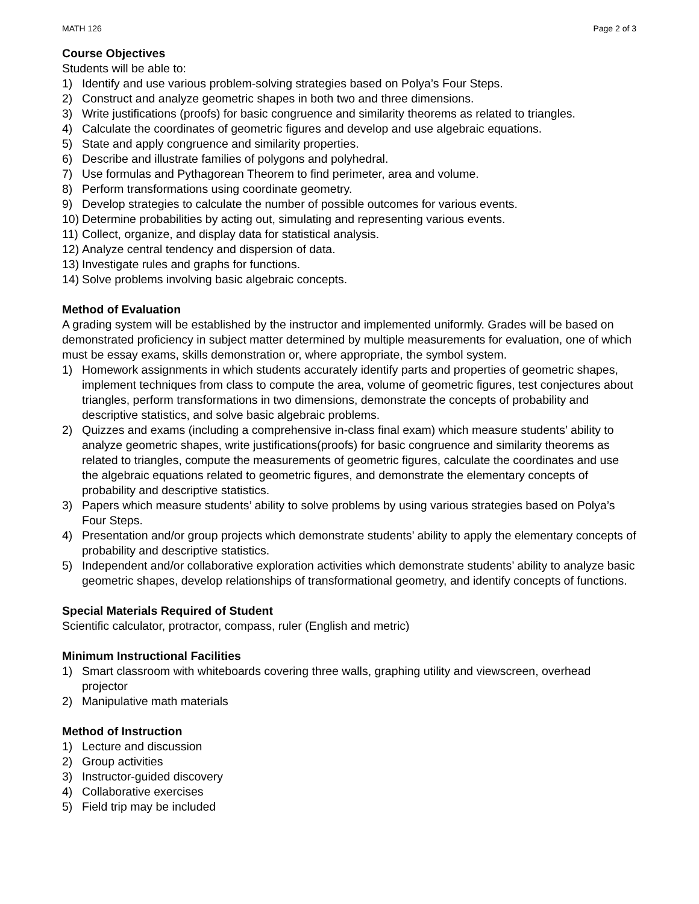MATH 126 Page 2 of 3
Course Objectives
Students will be able to:
1) Identify and use various problem-solving strategies based on Polya’s Four Steps.
2) Construct and analyze geometric shapes in both two and three dimensions.
3) Write justifications (proofs) for basic congruence and similarity theorems as related to triangles.
4) Calculate the coordinates of geometric figures and develop and use algebraic equations.
5) State and apply congruence and similarity properties.
6) Describe and illustrate families of polygons and polyhedral.
7) Use formulas and Pythagorean Theorem to find perimeter, area and volume.
8) Perform transformations using coordinate geometry.
9) Develop strategies to calculate the number of possible outcomes for various events.
10) Determine probabilities by acting out, simulating and representing various events.
11) Collect, organize, and display data for statistical analysis.
12) Analyze central tendency and dispersion of data.
13) Investigate rules and graphs for functions.
14) Solve problems involving basic algebraic concepts.
Method of Evaluation
A grading system will be established by the instructor and implemented uniformly. Grades will be based on demonstrated proficiency in subject matter determined by multiple measurements for evaluation, one of which must be essay exams, skills demonstration or, where appropriate, the symbol system.
1) Homework assignments in which students accurately identify parts and properties of geometric shapes, implement techniques from class to compute the area, volume of geometric figures, test conjectures about triangles, perform transformations in two dimensions, demonstrate the concepts of probability and descriptive statistics, and solve basic algebraic problems.
2) Quizzes and exams (including a comprehensive in-class final exam) which measure students’ ability to analyze geometric shapes, write justifications(proofs) for basic congruence and similarity theorems as related to triangles, compute the measurements of geometric figures, calculate the coordinates and use the algebraic equations related to geometric figures, and demonstrate the elementary concepts of probability and descriptive statistics.
3) Papers which measure students’ ability to solve problems by using various strategies based on Polya’s Four Steps.
4) Presentation and/or group projects which demonstrate students’ ability to apply the elementary concepts of probability and descriptive statistics.
5) Independent and/or collaborative exploration activities which demonstrate students’ ability to analyze basic geometric shapes, develop relationships of transformational geometry, and identify concepts of functions.
Special Materials Required of Student
Scientific calculator, protractor, compass, ruler (English and metric)
Minimum Instructional Facilities
1) Smart classroom with whiteboards covering three walls, graphing utility and viewscreen, overhead projector
2) Manipulative math materials
Method of Instruction
1) Lecture and discussion
2) Group activities
3) Instructor-guided discovery
4) Collaborative exercises
5) Field trip may be included